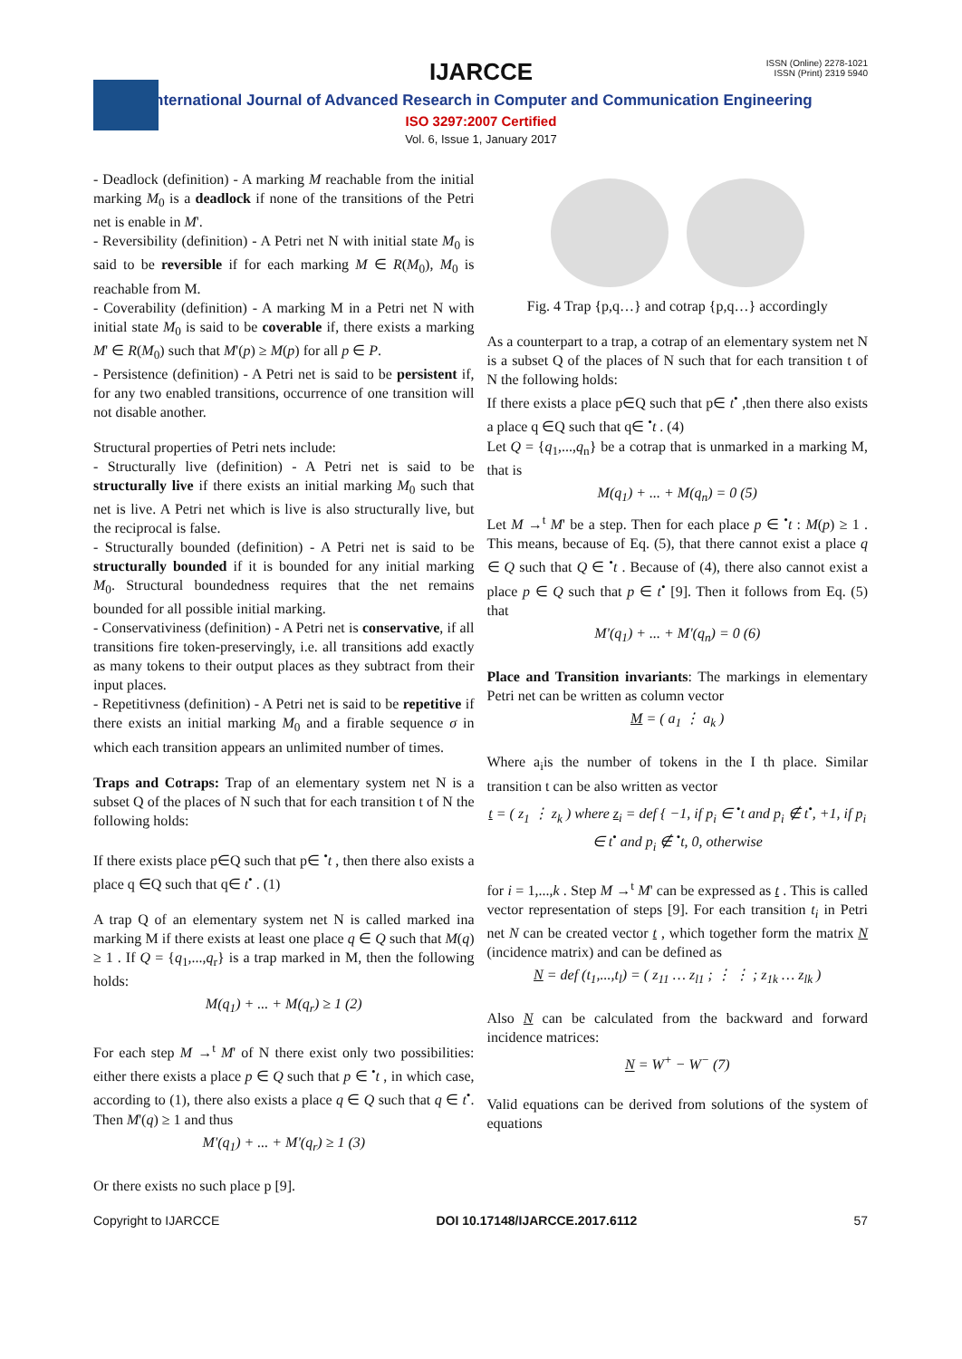ISSN (Online) 2278-1021
ISSN (Print) 2319 5940
IJARCCE
International Journal of Advanced Research in Computer and Communication Engineering
ISO 3297:2007 Certified
Vol. 6, Issue 1, January 2017
- Deadlock (definition) - A marking M reachable from the initial marking M<sub>0</sub> is a deadlock if none of the transitions of the Petri net is enable in M'.
- Reversibility (definition) - A Petri net N with initial state M<sub>0</sub> is said to be reversible if for each marking M ∈ R(M<sub>0</sub>), M<sub>0</sub> is reachable from M.
- Coverability (definition) - A marking M in a Petri net N with initial state M<sub>0</sub> is said to be coverable if, there exists a marking M' ∈ R(M<sub>0</sub>) such that M'(p) ≥ M(p) for all p ∈ P.
- Persistence (definition) - A Petri net is said to be persistent if, for any two enabled transitions, occurrence of one transition will not disable another.
Structural properties of Petri nets include:
- Structurally live (definition) - A Petri net is said to be structurally live if there exists an initial marking M<sub>0</sub> such that net is live. A Petri net which is live is also structurally live, but the reciprocal is false.
- Structurally bounded (definition) - A Petri net is said to be structurally bounded if it is bounded for any initial marking M<sub>0</sub>. Structural boundedness requires that the net remains bounded for all possible initial marking.
- Conservativiness (definition) - A Petri net is conservative, if all transitions fire token-preservingly, i.e. all transitions add exactly as many tokens to their output places as they subtract from their input places.
- Repetitivness (definition) - A Petri net is said to be repetitive if there exists an initial marking M<sub>0</sub> and a firable sequence σ in which each transition appears an unlimited number of times.
Traps and Cotraps: Trap of an elementary system net N is a subset Q of the places of N such that for each transition t of N the following holds:
If there exists place p∈Q such that p∈ <sup>•</sup>t , then there also exists a place q ∈Q such that q∈ t<sup>•</sup> . (1)
A trap Q of an elementary system net N is called marked ina marking M if there exists at least one place q ∈ Q such that M(q) ≥ 1 . If Q = {q<sub>1</sub>,...,q<sub>r</sub>} is a trap marked in M, then the following holds:
M(q<sub>1</sub>) + ... + M(q<sub>r</sub>) ≥ 1 (2)
For each step M →<sup>t</sup> M' of N there exist only two possibilities: either there exists a place p ∈ Q such that p ∈ <sup>•</sup>t , in which case, according to (1), there also exists a place q ∈ Q such that q ∈ t<sup>•</sup>. Then M'(q) ≥ 1 and thus
M'(q<sub>1</sub>) + ... + M'(q<sub>r</sub>) ≥ 1 (3)
Or there exists no such place p [9].
Fig. 4 Trap {p,q…} and cotrap {p,q…} accordingly
As a counterpart to a trap, a cotrap of an elementary system net N is a subset Q of the places of N such that for each transition t of N the following holds:
If there exists a place p∈Q such that p∈ t<sup>•</sup> ,then there also exists a place q ∈Q such that q∈ <sup>•</sup>t . (4)
Let Q = {q<sub>1</sub>,...,q<sub>n</sub>} be a cotrap that is unmarked in a marking M, that is
M(q<sub>1</sub>) + ... + M(q<sub>n</sub>) = 0 (5)
Let M →<sup>t</sup> M' be a step. Then for each place p ∈ <sup>•</sup>t : M(p) ≥ 1 . This means, because of Eq. (5), that there cannot exist a place q ∈ Q such that Q ∈ <sup>•</sup>t . Because of (4), there also cannot exist a place p ∈ Q such that p ∈ t<sup>•</sup> [9]. Then it follows from Eq. (5) that
M'(q<sub>1</sub>) + ... + M'(q<sub>n</sub>) = 0 (6)
Place and Transition invariants: The markings in elementary Petri net can be written as column vector
M = ( a<sub>1</sub> ⋮ a<sub>k</sub> )
Where a<sub>i</sub>is the number of tokens in the I th place. Similar transition t can be also written as vector
t = ( z<sub>1</sub> ⋮ z<sub>k</sub> ) where z<sub>i</sub> = def { −1, if p<sub>i</sub> ∈ <sup>•</sup>t and p<sub>i</sub> ∉ t<sup>•</sup>, +1, if p<sub>i</sub> ∈ t<sup>•</sup> and p<sub>i</sub> ∉ <sup>•</sup>t, 0, otherwise
for i = 1,...,k . Step M →<sup>t</sup> M' can be expressed as t . This is called vector representation of steps [9]. For each transition t<sub>i</sub> in Petri net N can be created vector t , which together form the matrix N (incidence matrix) and can be defined as
N = def (t<sub>1</sub>,...,t<sub>l</sub>) = ( z<sub>11</sub> … z<sub>l1</sub> ; ⋮ ⋮ ; z<sub>1k</sub> … z<sub>lk</sub> )
Also N can be calculated from the backward and forward incidence matrices:
N = W<sup>+</sup> − W<sup>−</sup> (7)
Valid equations can be derived from solutions of the system of equations
Copyright to IJARCCE DOI 10.17148/IJARCCE.2017.6112 57